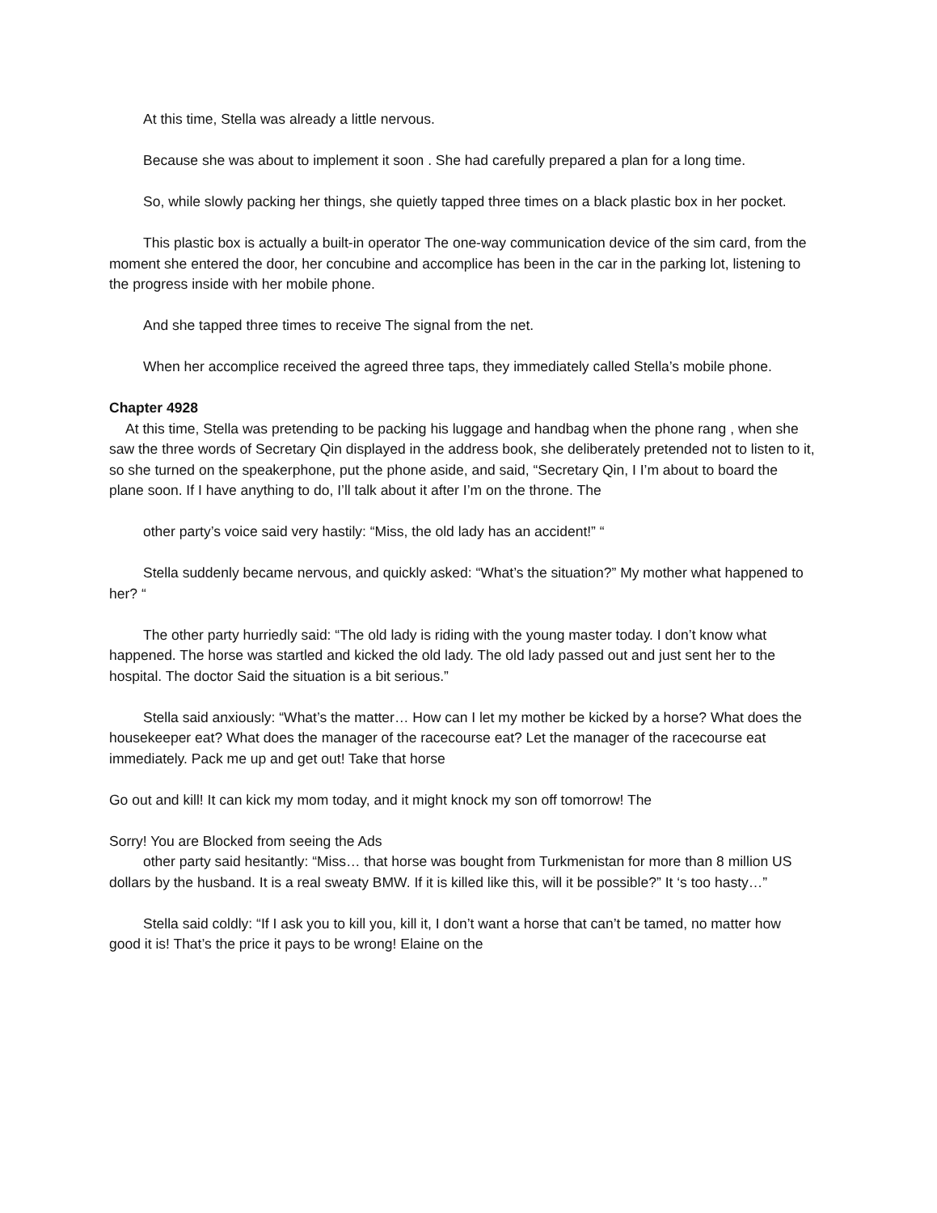At this time, Stella was already a little nervous.
Because she was about to implement it soon . She had carefully prepared a plan for a long time.
So, while slowly packing her things, she quietly tapped three times on a black plastic box in her pocket.
This plastic box is actually a built-in operator The one-way communication device of the sim card, from the moment she entered the door, her concubine and accomplice has been in the car in the parking lot, listening to the progress inside with her mobile phone.
And she tapped three times to receive The signal from the net.
When her accomplice received the agreed three taps, they immediately called Stella’s mobile phone.
Chapter 4928
At this time, Stella was pretending to be packing his luggage and handbag when the phone rang , when she saw the three words of Secretary Qin displayed in the address book, she deliberately pretended not to listen to it, so she turned on the speakerphone, put the phone aside, and said, “Secretary Qin, I I’m about to board the plane soon. If I have anything to do, I’ll talk about it after I’m on the throne. The
other party’s voice said very hastily: “Miss, the old lady has an accident!” “
Stella suddenly became nervous, and quickly asked: “What’s the situation?” My mother what happened to her? “
The other party hurriedly said: “The old lady is riding with the young master today. I don’t know what happened. The horse was startled and kicked the old lady. The old lady passed out and just sent her to the hospital. The doctor Said the situation is a bit serious.”
Stella said anxiously: “What’s the matter… How can I let my mother be kicked by a horse? What does the housekeeper eat? What does the manager of the racecourse eat? Let the manager of the racecourse eat immediately. Pack me up and get out! Take that horse
Go out and kill! It can kick my mom today, and it might knock my son off tomorrow! The
Sorry! You are Blocked from seeing the Ads
other party said hesitantly: “Miss… that horse was bought from Turkmenistan for more than 8 million US dollars by the husband. It is a real sweaty BMW. If it is killed like this, will it be possible?” It ‘s too hasty…”
Stella said coldly: “If I ask you to kill you, kill it, I don’t want a horse that can’t be tamed, no matter how good it is! That’s the price it pays to be wrong! Elaine on the